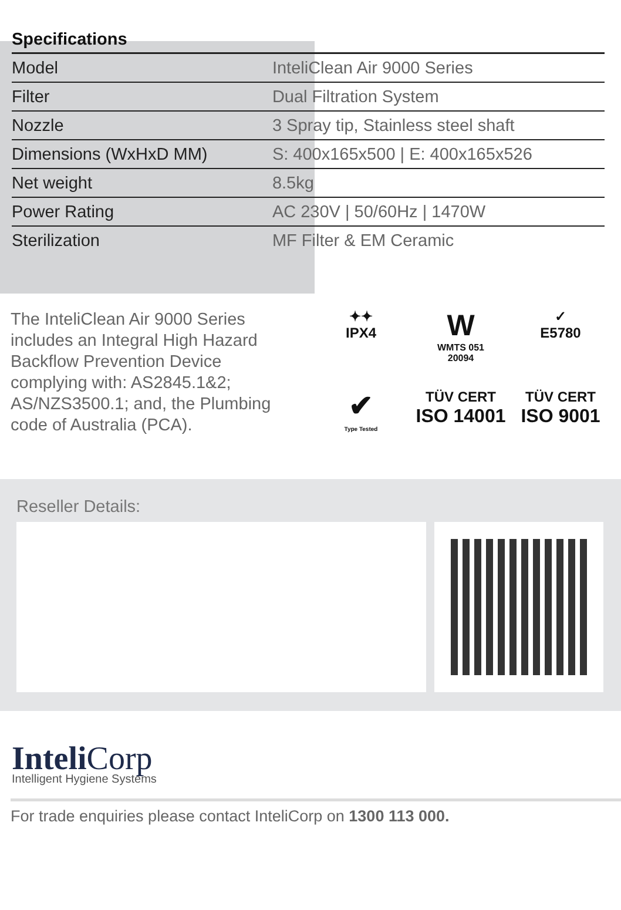| Specifications | |
| --- | --- |
| Model | InteliClean Air 9000 Series |
| Filter | Dual Filtration System |
| Nozzle | 3 Spray tip, Stainless steel shaft |
| Dimensions (WxHxD MM) | S: 400x165x500 / E: 400x165x526 |
| Net weight | 8.5kg |
| Power Rating | AC 230V / 50/60Hz / 1470W |
| Sterilization | MF Filter & EM Ceramic |
The InteliClean Air 9000 Series includes an Integral High Hazard Backflow Prevention Device complying with: AS2845.1&2; AS/NZS3500.1; and, the Plumbing code of Australia (PCA).
✦✦
IPX4
W
WMTS 051
20094
✓
E5780
✔
Type Tested
TÜV CERT
ISO 14001
TÜV CERT
ISO 9001
Reseller Details:
Inteli Corp
Intelligent Hygiene Systems
For trade enquiries please contact InteliCorp on 1300 113 000.